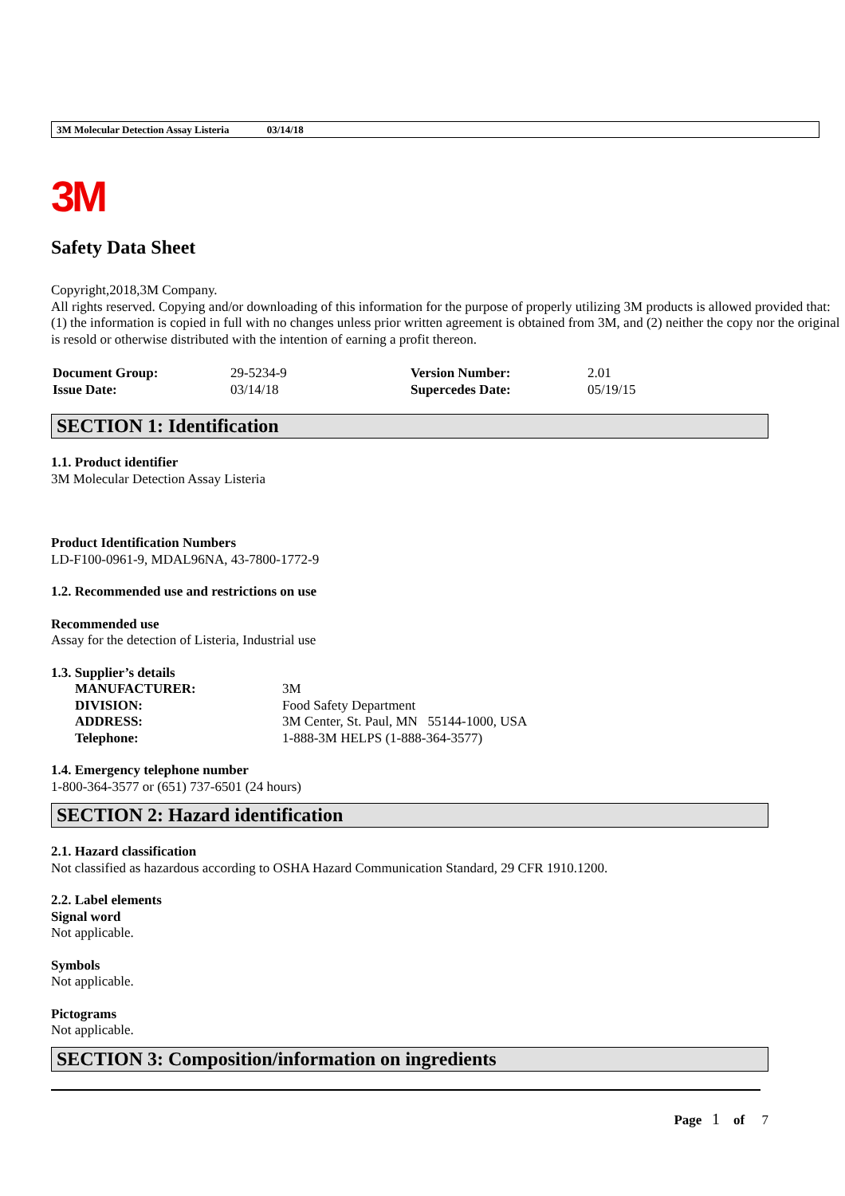3M Molecular Detection Assay Listeria 03/14/18
3M
Safety Data Sheet
Copyright,2018,3M Company.
All rights reserved. Copying and/or downloading of this information for the purpose of properly utilizing 3M products is allowed provided that: (1) the information is copied in full with no changes unless prior written agreement is obtained from 3M, and (2) neither the copy nor the original is resold or otherwise distributed with the intention of earning a profit thereon.
| Document Group: | 29-5234-9 | Version Number: | 2.01 |
| Issue Date: | 03/14/18 | Supercedes Date: | 05/19/15 |
SECTION 1: Identification
1.1. Product identifier
3M Molecular Detection Assay Listeria
Product Identification Numbers
LD-F100-0961-9, MDAL96NA, 43-7800-1772-9
1.2. Recommended use and restrictions on use
Recommended use
Assay for the detection of Listeria, Industrial use
1.3. Supplier’s details
| MANUFACTURER: | 3M |
| DIVISION: | Food Safety Department |
| ADDRESS: | 3M Center, St. Paul, MN 55144-1000, USA |
| Telephone: | 1-888-3M HELPS (1-888-364-3577) |
1.4. Emergency telephone number
1-800-364-3577 or (651) 737-6501 (24 hours)
SECTION 2: Hazard identification
2.1. Hazard classification
Not classified as hazardous according to OSHA Hazard Communication Standard, 29 CFR 1910.1200.
2.2. Label elements
Signal word
Not applicable.
Symbols
Not applicable.
Pictograms
Not applicable.
SECTION 3: Composition/information on ingredients
Page 1 of 7